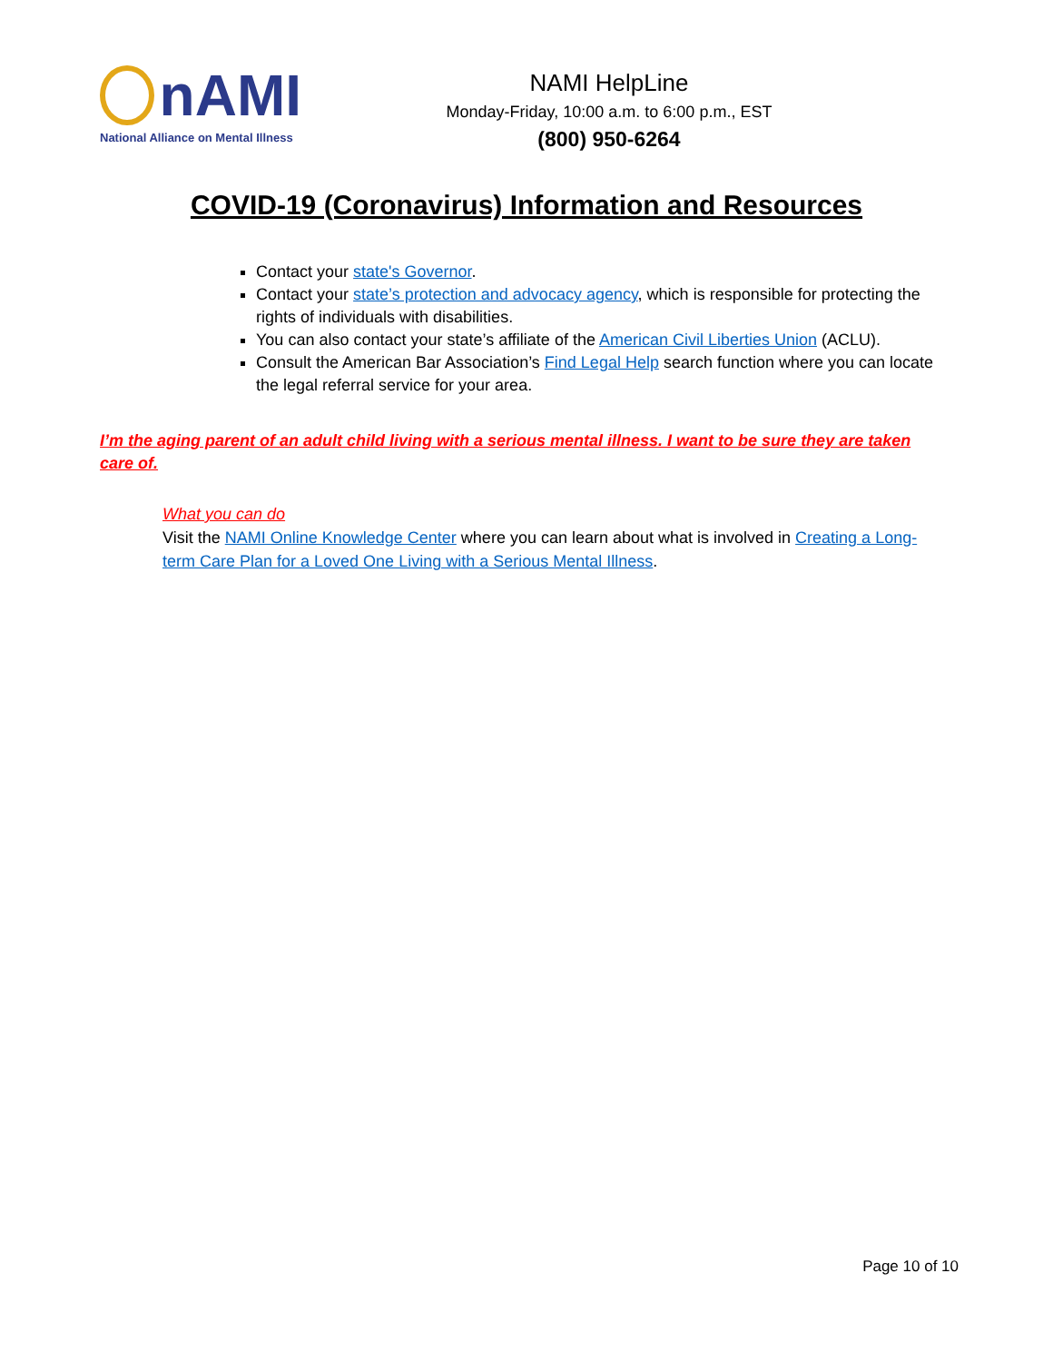nAMI
National Alliance on Mental Illness
NAMI HelpLine
Monday-Friday, 10:00 a.m. to 6:00 p.m., EST
(800) 950-6264
COVID-19 (Coronavirus) Information and Resources
Contact your state's Governor.
Contact your state’s protection and advocacy agency, which is responsible for protecting the rights of individuals with disabilities.
You can also contact your state’s affiliate of the American Civil Liberties Union (ACLU).
Consult the American Bar Association’s Find Legal Help search function where you can locate the legal referral service for your area.
I’m the aging parent of an adult child living with a serious mental illness. I want to be sure they are taken care of.
What you can do
Visit the NAMI Online Knowledge Center where you can learn about what is involved in Creating a Long-term Care Plan for a Loved One Living with a Serious Mental Illness.
Page 10 of 10